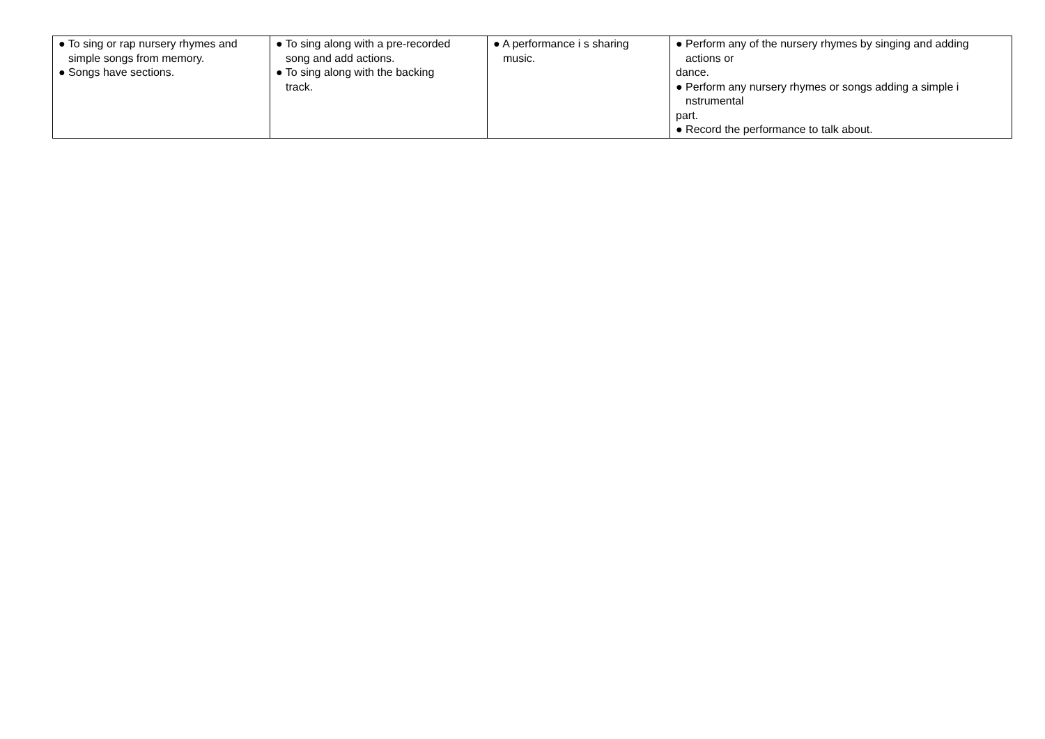| ● To sing or rap nursery rhymes and simple songs from memory. ● Songs have sections. | ● To sing along with a pre-recorded song and add actions. ● To sing along with the backing track. | ● A performance i s sharing music. | ● Perform any of the nursery rhymes by singing and adding actions or dance. ● Perform any nursery rhymes or songs adding a simple i nstrumental part. ● Record the performance to talk about. |